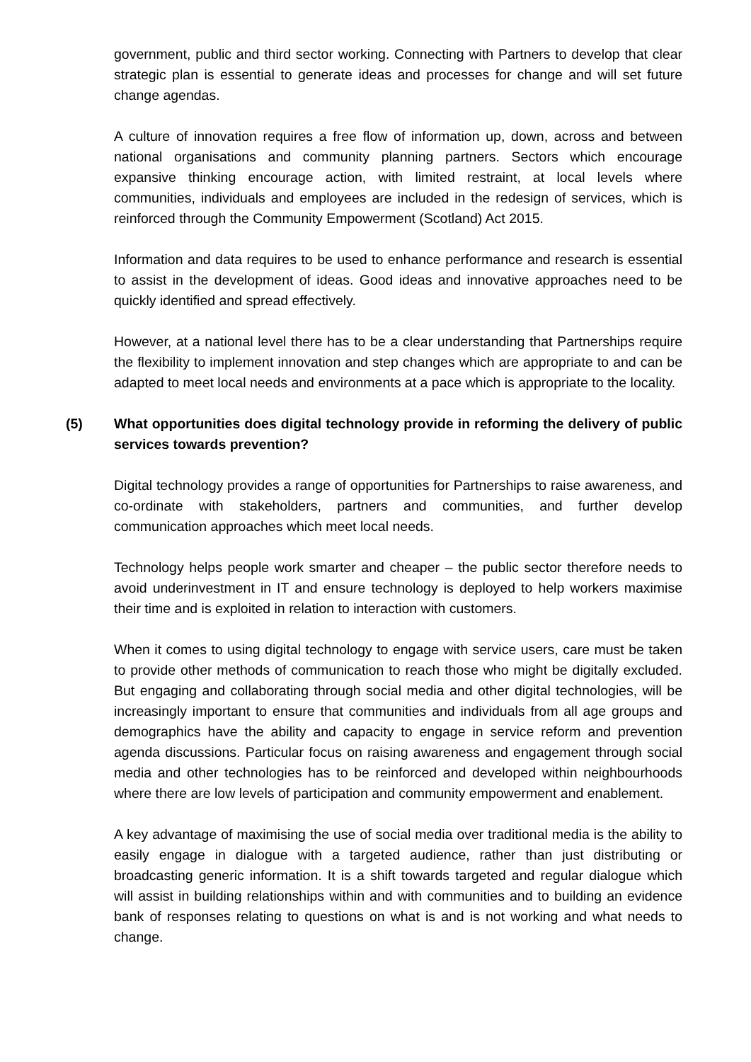government, public and third sector working. Connecting with Partners to develop that clear strategic plan is essential to generate ideas and processes for change and will set future change agendas.
A culture of innovation requires a free flow of information up, down, across and between national organisations and community planning partners. Sectors which encourage expansive thinking encourage action, with limited restraint, at local levels where communities, individuals and employees are included in the redesign of services, which is reinforced through the Community Empowerment (Scotland) Act 2015.
Information and data requires to be used to enhance performance and research is essential to assist in the development of ideas. Good ideas and innovative approaches need to be quickly identified and spread effectively.
However, at a national level there has to be a clear understanding that Partnerships require the flexibility to implement innovation and step changes which are appropriate to and can be adapted to meet local needs and environments at a pace which is appropriate to the locality.
(5) What opportunities does digital technology provide in reforming the delivery of public services towards prevention?
Digital technology provides a range of opportunities for Partnerships to raise awareness, and co-ordinate with stakeholders, partners and communities, and further develop communication approaches which meet local needs.
Technology helps people work smarter and cheaper – the public sector therefore needs to avoid underinvestment in IT and ensure technology is deployed to help workers maximise their time and is exploited in relation to interaction with customers.
When it comes to using digital technology to engage with service users, care must be taken to provide other methods of communication to reach those who might be digitally excluded. But engaging and collaborating through social media and other digital technologies, will be increasingly important to ensure that communities and individuals from all age groups and demographics have the ability and capacity to engage in service reform and prevention agenda discussions. Particular focus on raising awareness and engagement through social media and other technologies has to be reinforced and developed within neighbourhoods where there are low levels of participation and community empowerment and enablement.
A key advantage of maximising the use of social media over traditional media is the ability to easily engage in dialogue with a targeted audience, rather than just distributing or broadcasting generic information. It is a shift towards targeted and regular dialogue which will assist in building relationships within and with communities and to building an evidence bank of responses relating to questions on what is and is not working and what needs to change.